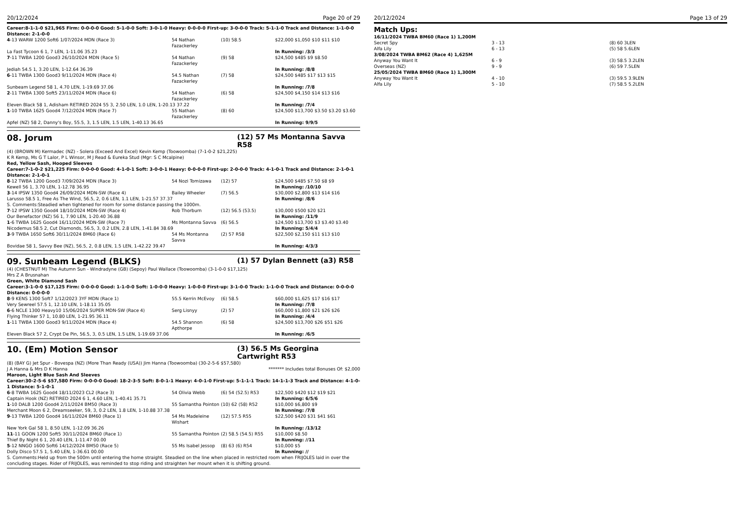20/12/2024 Page 20 of 29
Career:8-1-1-0 $21,965 Firm: 0-0-0-0 Good: 5-1-0-0 Soft: 3-0-1-0 Heavy: 0-0-0-0 First-up: 3-0-0-0 Track: 5-1-1-0 Track and Distance: 1-1-0-0 Distance: 2-1-0-0
| 4 -13 WARW 1200 Soft6 1/07/2024 MDN (Race 3) | 54 Nathan Fazackerley | (10) 58.5 | $22,000 $1,050 $10 $11 $10 |
| La Fast Tycoon 6 1, 7 LEN, 1-11.06 35.23 | | | In Running: /3/3 |
| 7 -11 TWBA 1200 Good3 26/10/2024 MDN (Race 5) | 54 Nathan Fazackerley | (9) 58 | $24,500 $485 $9 $8.50 |
| Jediah 54.5 1, 3.20 LEN, 1-12.64 36.39 | | | In Running: /8/8 |
| 6 -11 TWBA 1300 Good3 9/11/2024 MDN (Race 4) | 54.5 Nathan Fazackerley | (7) 58 | $24,500 $485 $17 $13 $15 |
| Sunbeam Legend 58 1, 4.70 LEN, 1-19.69 37.06 | | | In Running: /7/8 |
| 2 -11 TWBA 1300 Soft5 23/11/2024 MDN (Race 6) | 54 Nathan Fazackerley | (6) 58 | $24,500 $4,150 $14 $13 $16 |
| Eleven Black 58 1, Adisham RETIRED 2024 55 3, 2.50 LEN, 1.0 LEN, 1-20.13 37.22 | | | In Running: /7/4 |
| 1 -10 TWBA 1625 Good4 7/12/2024 MDN (Race 7) | 55 Nathan Fazackerley | (8) 60 | $24,500 $13,700 $3.50 $3.20 $3.60 |
| Apfel (NZ) 58 2, Danny's Boy, 55.5, 3, 1.5 LEN, 1.5 LEN, 1-40.13 36.65 | | | In Running: 9/9/5 |
08. Jorum (12) 57 Ms Montanna Savva R58
(4) (BROWN M) Kermadec (NZ) - Solera (Exceed And Excel) Kevin Kemp (Toowoomba) (7-1-0-2 $21,225)
K R Kemp, Ms G T Lalor, P L Winsor, M J Read & Eureka Stud (Mgr: S C Mcalpine)
Red, Yellow Sash, Hooped Sleeves
Career:7-1-0-2 $21,225 Firm: 0-0-0-0 Good: 4-1-0-1 Soft: 3-0-0-1 Heavy: 0-0-0-0 First-up: 2-0-0-0 Track: 4-1-0-1 Track and Distance: 2-1-0-1 Distance: 2-1-0-1
| 8 -12 TWBA 1200 Good3 7/09/2024 MDN (Race 3) | 54 Nozi Tomizawa | (12) 57 | $24,500 $485 $7.50 $8 $9 |
| Kewell 56 1, 3.70 LEN, 1-12.78 36.95 | | | In Running: /10/10 |
| 3 -14 IPSW 1350 Good4 26/09/2024 MDN-SW (Race 4) | Bailey Wheeler | (7) 56.5 | $30,000 $2,800 $13 $14 $16 |
| Larusso 58.5 1, Free As The Wind, 56.5, 2, 0.6 LEN, 1.1 LEN, 1-21.57 37.37 | | | In Running: /8/6 |
| S. Comments:Steadied when tightened for room for some distance passing the 1000m. | | | |
| 7 -12 IPSW 1350 Good4 18/10/2024 MDN-SW (Race 4) | Rob Thorburn | (12) 56.5 (53.5) | $30,000 $500 $20 $21 |
| Our Benefactor (NZ) 56 1, 7.90 LEN, 1-20.40 36.88 | | | In Running: /11/9 |
| 1 -6 TWBA 1625 Good4 16/11/2024 MDN-SW (Race 7) | Ms Montanna Savva | (6) 56.5 | $24,500 $13,700 $3 $3.40 $3.40 |
| Nicodemus 58.5 2, Cut Diamonds, 56.5, 3, 0.2 LEN, 2.8 LEN, 1-41.84 38.69 | | | In Running: 5/4/4 |
| 3 -9 TWBA 1650 Soft6 30/11/2024 BM60 (Race 6) | 54 Ms Montanna Savva | (2) 57 R58 | $22,500 $2,150 $11 $13 $10 |
| Bovidae 58 1, Savvy Bee (NZ), 56.5, 2, 0.8 LEN, 1.5 LEN, 1-42.22 39.47 | | | In Running: 4/3/3 |
09. Sunbeam Legend (BLKS) (1) 57 Dylan Bennett (a3) R58
(4) (CHESTNUT M) The Autumn Sun - Windradyne (GB) (Sepoy) Paul Wallace (Toowoomba) (3-1-0-0 $17,125)
Mrs Z A Brusnahan
Green, White Diamond Sash
Career:3-1-0-0 $17,125 Firm: 0-0-0-0 Good: 1-1-0-0 Soft: 1-0-0-0 Heavy: 1-0-0-0 First-up: 3-1-0-0 Track: 1-1-0-0 Track and Distance: 0-0-0-0 Distance: 0-0-0-0
| 8 -9 KENS 1300 Soft7 1/12/2023 3YF MDN (Race 1) | 55.5 Kerrin McEvoy | (6) 58.5 | $60,000 $1,625 $17 $16 $17 |
| Very Sewreel 57.5 1, 12.10 LEN, 1-18.11 35.05 | | | In Running: /7/8 |
| 6 -6 NCLE 1300 Heavy10 15/06/2024 SUPER MDN-SW (Race 4) | Serg Lisnyy | (2) 57 | $60,000 $1,800 $21 $26 $26 |
| Flying Thinker 57 1, 10.80 LEN, 1-21.95 36.11 | | | In Running: /4/4 |
| 1 -11 TWBA 1300 Good3 9/11/2024 MDN (Race 4) | 54.5 Shannon Apthorpe | (6) 58 | $24,500 $13,700 $26 $51 $26 |
| Eleven Black 57 2, Crypt De Pin, 56.5, 3, 0.5 LEN, 1.5 LEN, 1-19.69 37.06 | | | In Running: /6/5 |
10. (Em) Motion Sensor (3) 56.5 Ms Georgina Cartwright R53
(8) (BAY G) Jet Spur - Bovespa (NZ) (More Than Ready (USA)) Jim Hanna (Toowoomba) (30-2-5-6 $57,580)
J A Hanna & Mrs D K Hanna ******* Includes total Bonuses Of: $2,000
Maroon, Light Blue Sash And Sleeves
Career:30-2-5-6 $57,580 Firm: 0-0-0-0 Good: 18-2-3-5 Soft: 8-0-1-1 Heavy: 4-0-1-0 First-up: 5-1-1-1 Track: 14-1-1-3 Track and Distance: 4-1-0-1 Distance: 5-1-0-1
| 6 -8 TWBA 1625 Good4 18/11/2023 CL2 (Race 3) | 54 Olivia Webb | (6) 54 (52.5) R53 | $22,500 $420 $12 $19 $21 |
| Captain Hook (NZ) RETIRED 2024 6 1, 4.60 LEN, 1-40.41 35.71 | | | In Running: 6/5/6 |
| 1 -10 DALB 1200 Good4 2/11/2024 BM50 (Race 3) | 55 Samantha Pointon | (10) 62 (58) R52 | $10,000 $6,800 $9 |
| Merchant Moon 6 2, Dreamseeker, 59, 3, 0.2 LEN, 1.8 LEN, 1-10.88 37.38 | | | In Running: /7/8 |
| 9 -13 TWBA 1200 Good4 16/11/2024 BM60 (Race 1) | 54 Ms Madeleine Wishart | (12) 57.5 R55 | $22,500 $420 $31 $41 $61 |
| New York Gal 58 1, 8.50 LEN, 1-12.09 36.26 | | | In Running: /13/12 |
| 11 -11 GOON 1200 Soft5 30/11/2024 BM60 (Race 1) | 55 Samantha Pointon | (2) 58.5 (54.5) R55 | $10,000 $8.50 |
| Thief By Night 6 1, 20.40 LEN, 1-11.47 00.00 | | | In Running: //11 |
| 5 -12 NNGO 1600 Soft6 14/12/2024 BM50 (Race 5) | 55 Ms Isabel Jessop | (8) 63 (6) R54 | $10,000 $5 |
| Dolly Disco 57.5 1, 5.40 LEN, 1-36.61 00.00 | | | In Running: // |
| S. Comments:Held up from the 500m until entering the home straight. Steadied on the line when placed in restricted room when FRIJOLES laid in over the concluding stages. Rider of FRIJOLES, was reminded to stop riding and straighten her mount when it is shifting ground. | | | |
20/12/2024 Page 13 of 29
Match Ups:
| 16/11/2024 TWBA BM60 (Race 1) 1,200M | | |
| Secret Spy | 3 - 13 | (8) 60 3LEN |
| Alfa Lily | 6 - 13 | (5) 58 5.6LEN |
| 3/08/2024 TWBA BM62 (Race 4) 1,625M | | |
| Anyway You Want It | 6 - 9 | (3) 58.5 3.2LEN |
| Overseas (NZ) | 9 - 9 | (6) 59 7.5LEN |
| 25/05/2024 TWBA BM60 (Race 1) 1,300M | | |
| Anyway You Want It | 4 - 10 | (3) 59.5 3.9LEN |
| Alfa Lily | 5 - 10 | (7) 58.5 5.2LEN |